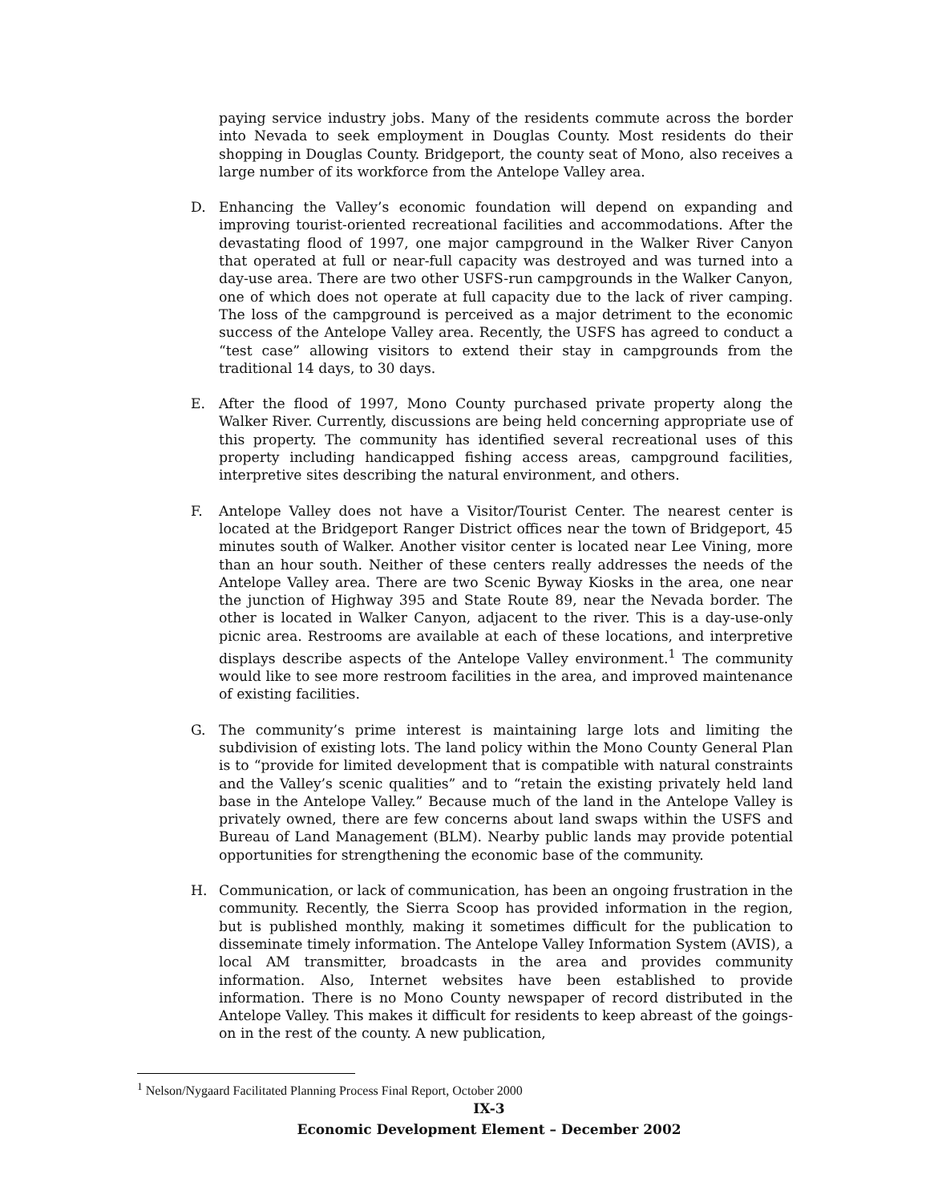paying service industry jobs. Many of the residents commute across the border into Nevada to seek employment in Douglas County. Most residents do their shopping in Douglas County. Bridgeport, the county seat of Mono, also receives a large number of its workforce from the Antelope Valley area.
D. Enhancing the Valley’s economic foundation will depend on expanding and improving tourist-oriented recreational facilities and accommodations. After the devastating flood of 1997, one major campground in the Walker River Canyon that operated at full or near-full capacity was destroyed and was turned into a day-use area. There are two other USFS-run campgrounds in the Walker Canyon, one of which does not operate at full capacity due to the lack of river camping. The loss of the campground is perceived as a major detriment to the economic success of the Antelope Valley area. Recently, the USFS has agreed to conduct a “test case” allowing visitors to extend their stay in campgrounds from the traditional 14 days, to 30 days.
E. After the flood of 1997, Mono County purchased private property along the Walker River. Currently, discussions are being held concerning appropriate use of this property. The community has identified several recreational uses of this property including handicapped fishing access areas, campground facilities, interpretive sites describing the natural environment, and others.
F. Antelope Valley does not have a Visitor/Tourist Center. The nearest center is located at the Bridgeport Ranger District offices near the town of Bridgeport, 45 minutes south of Walker. Another visitor center is located near Lee Vining, more than an hour south. Neither of these centers really addresses the needs of the Antelope Valley area. There are two Scenic Byway Kiosks in the area, one near the junction of Highway 395 and State Route 89, near the Nevada border. The other is located in Walker Canyon, adjacent to the river. This is a day-use-only picnic area. Restrooms are available at each of these locations, and interpretive displays describe aspects of the Antelope Valley environment.<sup>1</sup> The community would like to see more restroom facilities in the area, and improved maintenance of existing facilities.
G. The community’s prime interest is maintaining large lots and limiting the subdivision of existing lots. The land policy within the Mono County General Plan is to “provide for limited development that is compatible with natural constraints and the Valley’s scenic qualities” and to “retain the existing privately held land base in the Antelope Valley.” Because much of the land in the Antelope Valley is privately owned, there are few concerns about land swaps within the USFS and Bureau of Land Management (BLM). Nearby public lands may provide potential opportunities for strengthening the economic base of the community.
H. Communication, or lack of communication, has been an ongoing frustration in the community. Recently, the Sierra Scoop has provided information in the region, but is published monthly, making it sometimes difficult for the publication to disseminate timely information. The Antelope Valley Information System (AVIS), a local AM transmitter, broadcasts in the area and provides community information. Also, Internet websites have been established to provide information. There is no Mono County newspaper of record distributed in the Antelope Valley. This makes it difficult for residents to keep abreast of the goings-on in the rest of the county. A new publication,
<sup>1</sup> Nelson/Nygaard Facilitated Planning Process Final Report, October 2000
IX-3
Economic Development Element – December 2002